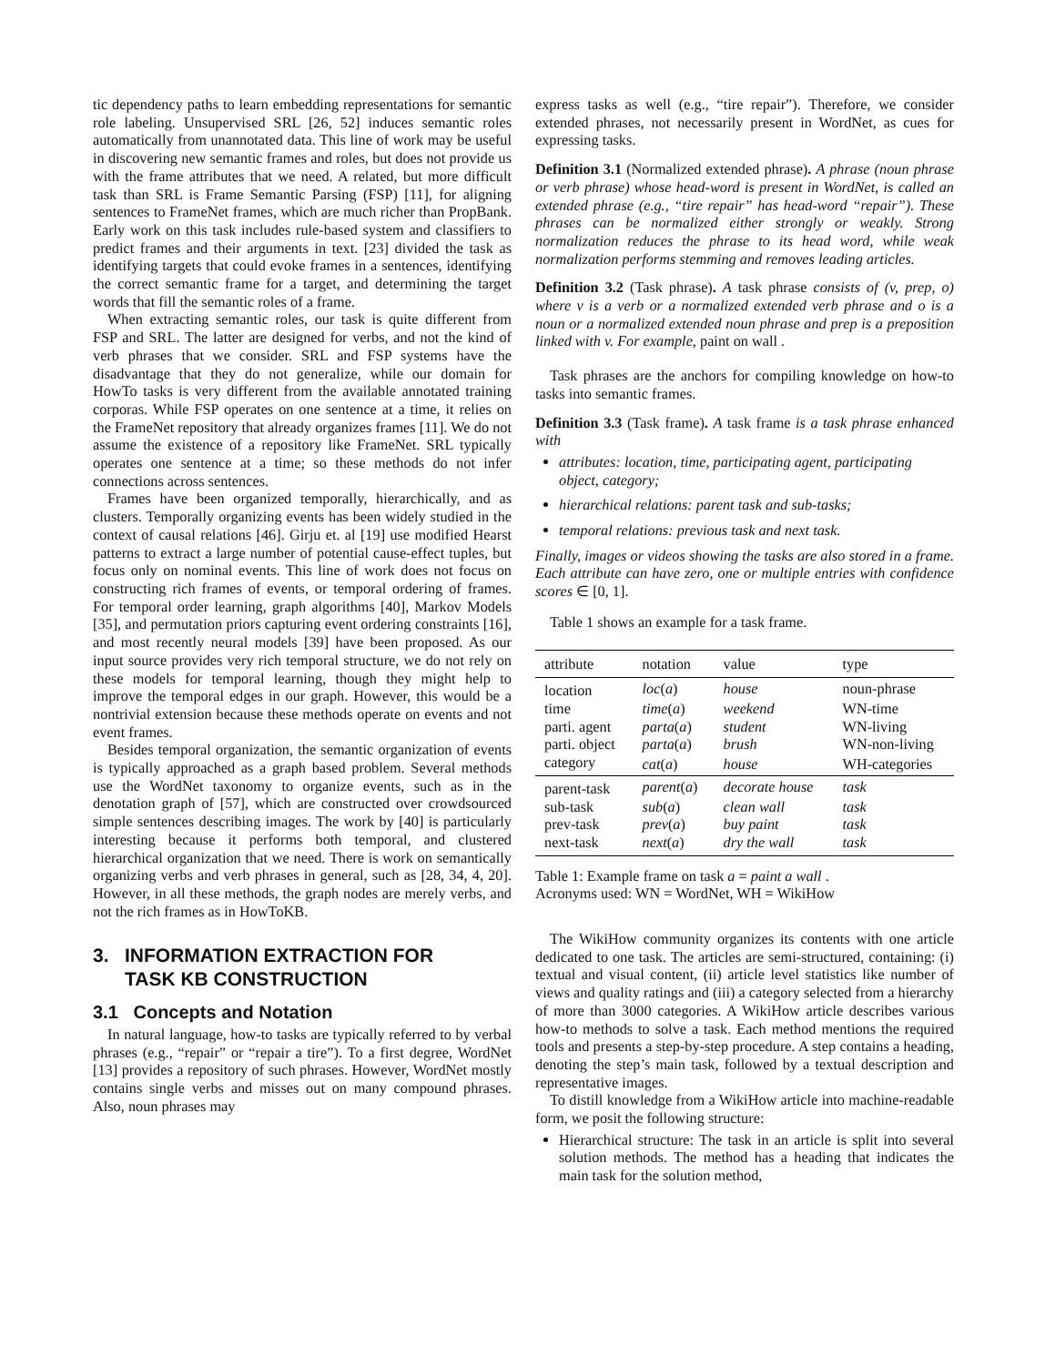tic dependency paths to learn embedding representations for semantic role labeling. Unsupervised SRL [26, 52] induces semantic roles automatically from unannotated data. This line of work may be useful in discovering new semantic frames and roles, but does not provide us with the frame attributes that we need. A related, but more difficult task than SRL is Frame Semantic Parsing (FSP) [11], for aligning sentences to FrameNet frames, which are much richer than PropBank. Early work on this task includes rule-based system and classifiers to predict frames and their arguments in text. [23] divided the task as identifying targets that could evoke frames in a sentences, identifying the correct semantic frame for a target, and determining the target words that fill the semantic roles of a frame.
When extracting semantic roles, our task is quite different from FSP and SRL. The latter are designed for verbs, and not the kind of verb phrases that we consider. SRL and FSP systems have the disadvantage that they do not generalize, while our domain for HowTo tasks is very different from the available annotated training corporas. While FSP operates on one sentence at a time, it relies on the FrameNet repository that already organizes frames [11]. We do not assume the existence of a repository like FrameNet. SRL typically operates one sentence at a time; so these methods do not infer connections across sentences.
Frames have been organized temporally, hierarchically, and as clusters. Temporally organizing events has been widely studied in the context of causal relations [46]. Girju et. al [19] use modified Hearst patterns to extract a large number of potential cause-effect tuples, but focus only on nominal events. This line of work does not focus on constructing rich frames of events, or temporal ordering of frames. For temporal order learning, graph algorithms [40], Markov Models [35], and permutation priors capturing event ordering constraints [16], and most recently neural models [39] have been proposed. As our input source provides very rich temporal structure, we do not rely on these models for temporal learning, though they might help to improve the temporal edges in our graph. However, this would be a nontrivial extension because these methods operate on events and not event frames.
Besides temporal organization, the semantic organization of events is typically approached as a graph based problem. Several methods use the WordNet taxonomy to organize events, such as in the denotation graph of [57], which are constructed over crowdsourced simple sentences describing images. The work by [40] is particularly interesting because it performs both temporal, and clustered hierarchical organization that we need. There is work on semantically organizing verbs and verb phrases in general, such as [28, 34, 4, 20]. However, in all these methods, the graph nodes are merely verbs, and not the rich frames as in HowToKB.
3. INFORMATION EXTRACTION FOR
TASK KB CONSTRUCTION
3.1 Concepts and Notation
In natural language, how-to tasks are typically referred to by verbal phrases (e.g., “repair” or “repair a tire”). To a first degree, WordNet [13] provides a repository of such phrases. However, WordNet mostly contains single verbs and misses out on many compound phrases. Also, noun phrases may
express tasks as well (e.g., “tire repair”). Therefore, we consider extended phrases, not necessarily present in WordNet, as cues for expressing tasks.
Definition 3.1 (Normalized extended phrase). A phrase (noun phrase or verb phrase) whose head-word is present in WordNet, is called an extended phrase (e.g., “tire repair” has head-word “repair”). These phrases can be normalized either strongly or weakly. Strong normalization reduces the phrase to its head word, while weak normalization performs stemming and removes leading articles.
Definition 3.2 (Task phrase). A task phrase consists of (v, prep, o) where v is a verb or a normalized extended verb phrase and o is a noun or a normalized extended noun phrase and prep is a preposition linked with v. For example, paint on wall .
Task phrases are the anchors for compiling knowledge on how-to tasks into semantic frames.
Definition 3.3 (Task frame). A task frame is a task phrase enhanced with
attributes: location, time, participating agent, participating object, category;
hierarchical relations: parent task and sub-tasks;
temporal relations: previous task and next task.
Finally, images or videos showing the tasks are also stored in a frame. Each attribute can have zero, one or multiple entries with confidence scores ∈ [0, 1].
Table 1 shows an example for a task frame.
| attribute | notation | value | type |
| --- | --- | --- | --- |
| location | loc ( a ) | house | noun-phrase |
| time | time ( a ) | weekend | WN-time |
| parti. agent | parta ( a ) | student | WN-living |
| parti. object | parta ( a ) | brush | WN-non-living |
| category | cat ( a ) | house | WH-categories |
| parent-task | parent ( a ) | decorate house | task |
| sub-task | sub ( a ) | clean wall | task |
| prev-task | prev ( a ) | buy paint | task |
| next-task | next ( a ) | dry the wall | task |
Table 1: Example frame on task a = paint a wall .
Acronyms used: WN = WordNet, WH = WikiHow
The WikiHow community organizes its contents with one article dedicated to one task. The articles are semi-structured, containing: (i) textual and visual content, (ii) article level statistics like number of views and quality ratings and (iii) a category selected from a hierarchy of more than 3000 categories. A WikiHow article describes various how-to methods to solve a task. Each method mentions the required tools and presents a step-by-step procedure. A step contains a heading, denoting the step’s main task, followed by a textual description and representative images.
To distill knowledge from a WikiHow article into machine-readable form, we posit the following structure:
Hierarchical structure: The task in an article is split into several solution methods. The method has a heading that indicates the main task for the solution method,